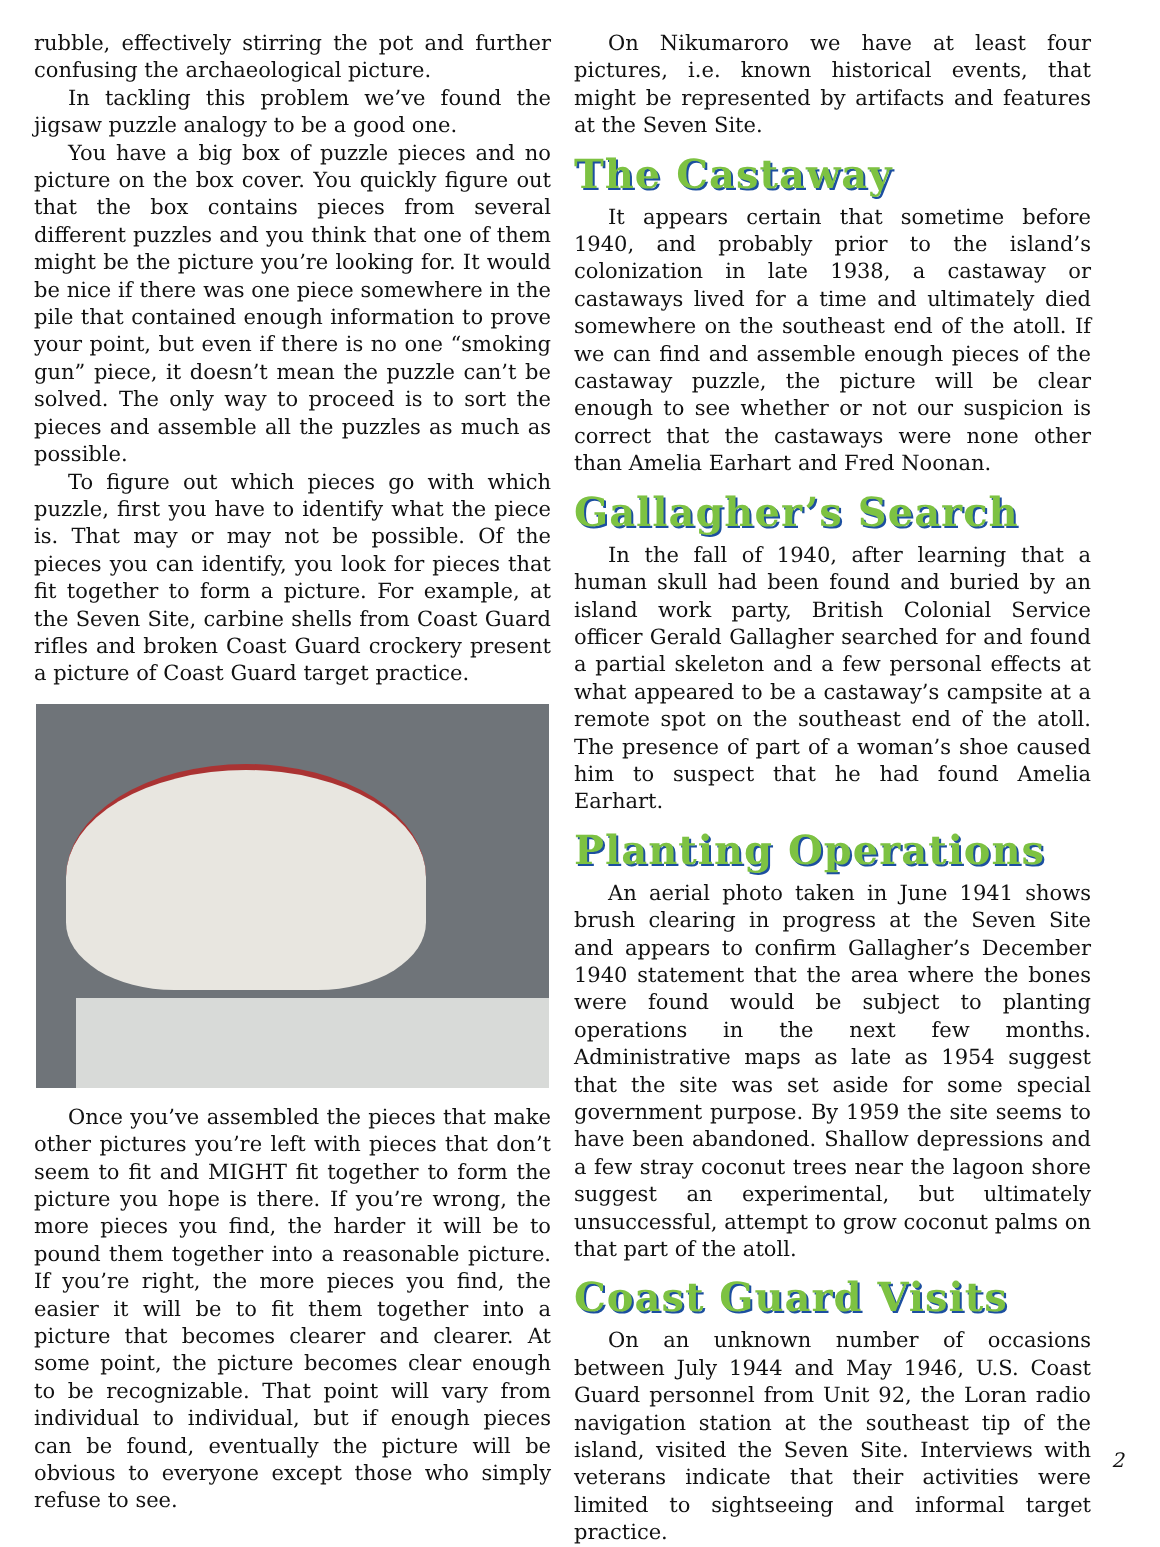rubble, effectively stirring the pot and further confusing the archaeological picture.
In tackling this problem we’ve found the jigsaw puzzle analogy to be a good one.
You have a big box of puzzle pieces and no picture on the box cover. You quickly figure out that the box contains pieces from several different puzzles and you think that one of them might be the picture you’re looking for. It would be nice if there was one piece somewhere in the pile that contained enough information to prove your point, but even if there is no one “smoking gun” piece, it doesn’t mean the puzzle can’t be solved. The only way to proceed is to sort the pieces and assemble all the puzzles as much as possible.
To figure out which pieces go with which puzzle, first you have to identify what the piece is. That may or may not be possible. Of the pieces you can identify, you look for pieces that fit together to form a picture. For example, at the Seven Site, carbine shells from Coast Guard rifles and broken Coast Guard crockery present a picture of Coast Guard target practice.
Once you’ve assembled the pieces that make other pictures you’re left with pieces that don’t seem to fit and MIGHT fit together to form the picture you hope is there. If you’re wrong, the more pieces you find, the harder it will be to pound them together into a reasonable picture. If you’re right, the more pieces you find, the easier it will be to fit them together into a picture that becomes clearer and clearer. At some point, the picture becomes clear enough to be recognizable. That point will vary from individual to individual, but if enough pieces can be found, eventually the picture will be obvious to everyone except those who simply refuse to see.
On Nikumaroro we have at least four pictures, i.e. known historical events, that might be represented by artifacts and features at the Seven Site.
The Castaway
It appears certain that sometime before 1940, and probably prior to the island’s colonization in late 1938, a castaway or castaways lived for a time and ultimately died somewhere on the southeast end of the atoll. If we can find and assemble enough pieces of the castaway puzzle, the picture will be clear enough to see whether or not our suspicion is correct that the castaways were none other than Amelia Earhart and Fred Noonan.
Gallagher’s Search
In the fall of 1940, after learning that a human skull had been found and buried by an island work party, British Colonial Service officer Gerald Gallagher searched for and found a partial skeleton and a few personal effects at what appeared to be a castaway’s campsite at a remote spot on the southeast end of the atoll. The presence of part of a woman’s shoe caused him to suspect that he had found Amelia Earhart.
Planting Operations
An aerial photo taken in June 1941 shows brush clearing in progress at the Seven Site and appears to confirm Gallagher’s December 1940 statement that the area where the bones were found would be subject to planting operations in the next few months. Administrative maps as late as 1954 suggest that the site was set aside for some special government purpose. By 1959 the site seems to have been abandoned. Shallow depressions and a few stray coconut trees near the lagoon shore suggest an experimental, but ultimately unsuccessful, attempt to grow coconut palms on that part of the atoll.
Coast Guard Visits
On an unknown number of occasions between July 1944 and May 1946, U.S. Coast Guard personnel from Unit 92, the Loran radio navigation station at the southeast tip of the island, visited the Seven Site. Interviews with veterans indicate that their activities were limited to sightseeing and informal target practice.
2